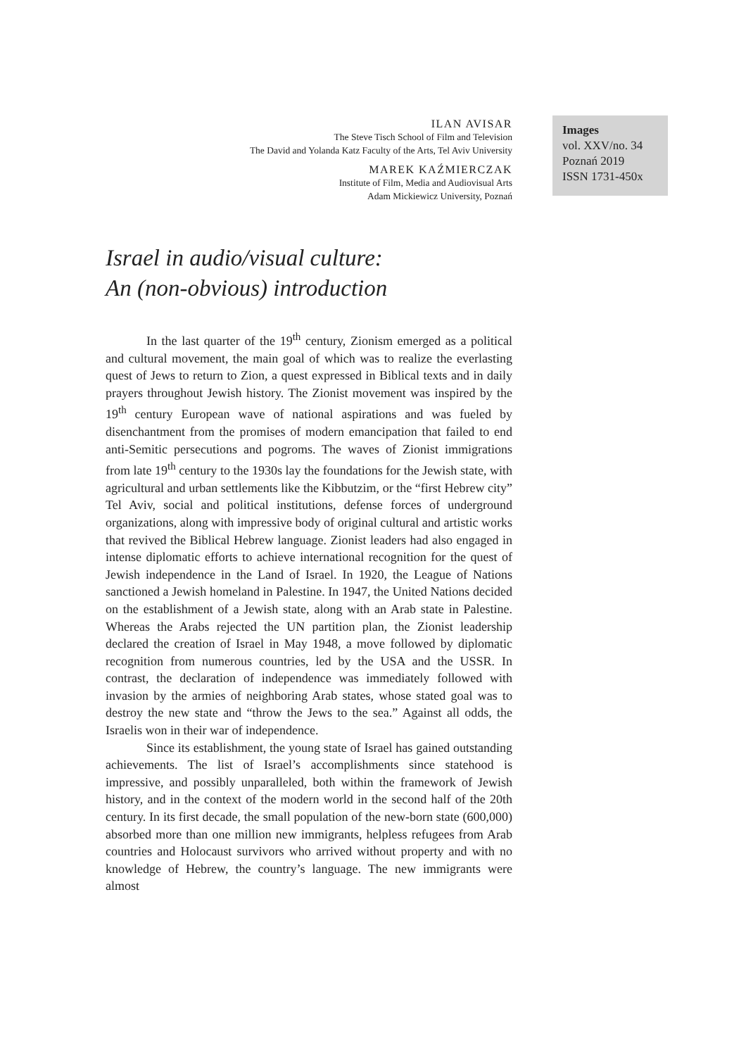ILAN AVISAR
The Steve Tisch School of Film and Television
The David and Yolanda Katz Faculty of the Arts, Tel Aviv University
MAREK KAŹMIERCZAK
Institute of Film, Media and Audiovisual Arts
Adam Mickiewicz University, Poznań
Images
vol. XXV/no. 34
Poznań 2019
ISSN 1731-450x
Israel in audio/visual culture:
An (non-obvious) introduction
In the last quarter of the 19<sup>th</sup> century, Zionism emerged as a political and cultural movement, the main goal of which was to realize the everlasting quest of Jews to return to Zion, a quest expressed in Biblical texts and in daily prayers throughout Jewish history. The Zionist movement was inspired by the 19<sup>th</sup> century European wave of national aspirations and was fueled by disenchantment from the promises of modern emancipation that failed to end anti-Semitic persecutions and pogroms. The waves of Zionist immigrations from late 19<sup>th</sup> century to the 1930s lay the foundations for the Jewish state, with agricultural and urban settlements like the Kibbutzim, or the “first Hebrew city” Tel Aviv, social and political institutions, defense forces of underground organizations, along with impressive body of original cultural and artistic works that revived the Biblical Hebrew language. Zionist leaders had also engaged in intense diplomatic efforts to achieve international recognition for the quest of Jewish independence in the Land of Israel. In 1920, the League of Nations sanctioned a Jewish homeland in Palestine. In 1947, the United Nations decided on the establishment of a Jewish state, along with an Arab state in Palestine. Whereas the Arabs rejected the UN partition plan, the Zionist leadership declared the creation of Israel in May 1948, a move followed by diplomatic recognition from numerous countries, led by the USA and the USSR. In contrast, the declaration of independence was immediately followed with invasion by the armies of neighboring Arab states, whose stated goal was to destroy the new state and “throw the Jews to the sea.” Against all odds, the Israelis won in their war of independence.
Since its establishment, the young state of Israel has gained outstanding achievements. The list of Israel’s accomplishments since statehood is impressive, and possibly unparalleled, both within the framework of Jewish history, and in the context of the modern world in the second half of the 20th century. In its first decade, the small population of the new-born state (600,000) absorbed more than one million new immigrants, helpless refugees from Arab countries and Holocaust survivors who arrived without property and with no knowledge of Hebrew, the country’s language. The new immigrants were almost